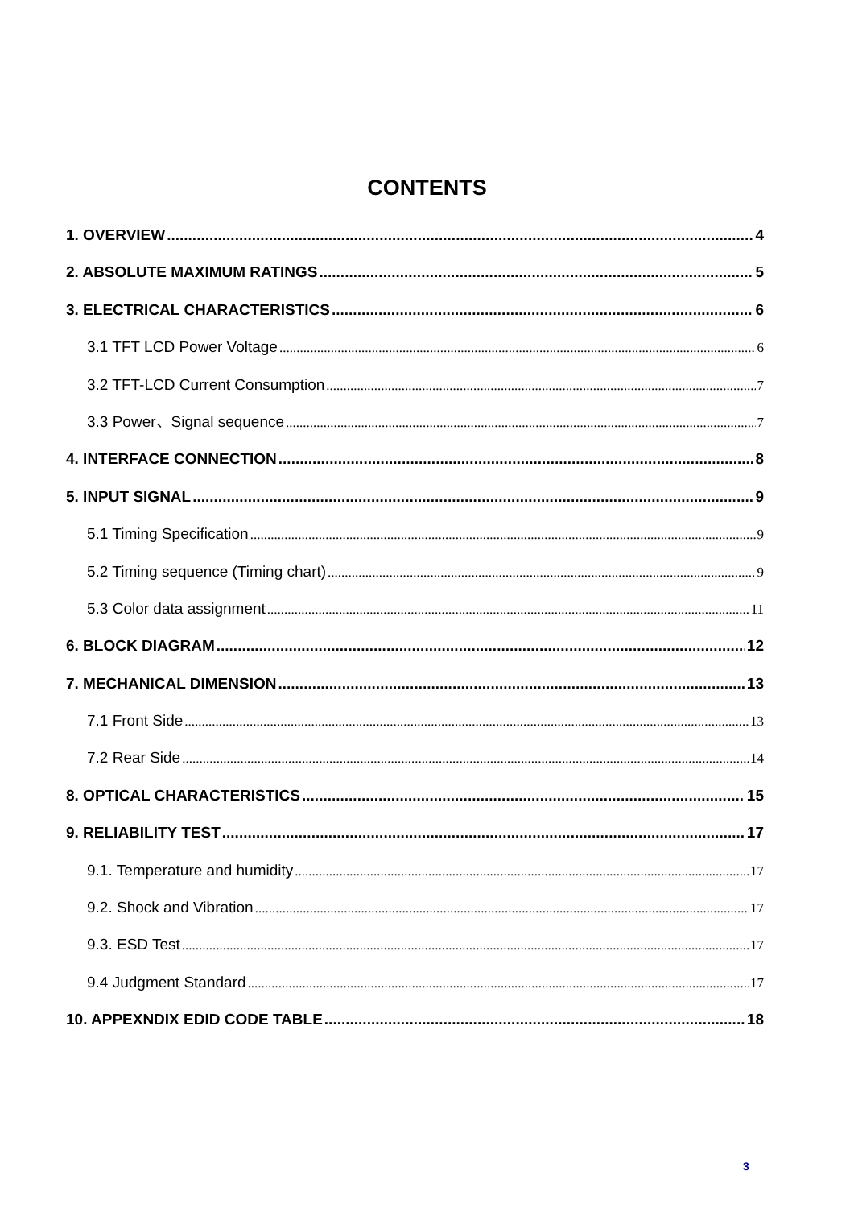CONTENTS
1. OVERVIEW 4
2. ABSOLUTE MAXIMUM RATINGS 5
3. ELECTRICAL CHARACTERISTICS 6
3.1 TFT LCD Power Voltage 6
3.2 TFT-LCD Current Consumption 7
3.3 Power、Signal sequence 7
4. INTERFACE CONNECTION 8
5. INPUT SIGNAL 9
5.1 Timing Specification 9
5.2 Timing sequence (Timing chart) 9
5.3 Color data assignment 11
6. BLOCK DIAGRAM 12
7. MECHANICAL DIMENSION 13
7.1 Front Side 13
7.2 Rear Side 14
8. OPTICAL CHARACTERISTICS 15
9. RELIABILITY TEST 17
9.1. Temperature and humidity 17
9.2. Shock and Vibration 17
9.3. ESD Test 17
9.4 Judgment Standard 17
10. APPEXNDIX EDID CODE TABLE 18
3